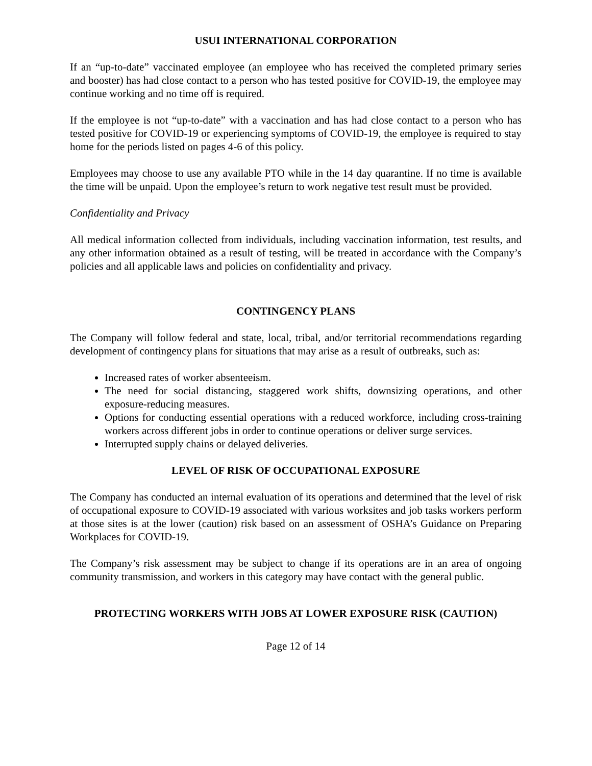USUI INTERNATIONAL CORPORATION
If an “up-to-date” vaccinated employee (an employee who has received the completed primary series and booster) has had close contact to a person who has tested positive for COVID-19, the employee may continue working and no time off is required.
If the employee is not “up-to-date” with a vaccination and has had close contact to a person who has tested positive for COVID-19 or experiencing symptoms of COVID-19, the employee is required to stay home for the periods listed on pages 4-6 of this policy.
Employees may choose to use any available PTO while in the 14 day quarantine. If no time is available the time will be unpaid. Upon the employee’s return to work negative test result must be provided.
Confidentiality and Privacy
All medical information collected from individuals, including vaccination information, test results, and any other information obtained as a result of testing, will be treated in accordance with the Company’s policies and all applicable laws and policies on confidentiality and privacy.
CONTINGENCY PLANS
The Company will follow federal and state, local, tribal, and/or territorial recommendations regarding development of contingency plans for situations that may arise as a result of outbreaks, such as:
Increased rates of worker absenteeism.
The need for social distancing, staggered work shifts, downsizing operations, and other exposure-reducing measures.
Options for conducting essential operations with a reduced workforce, including cross-training workers across different jobs in order to continue operations or deliver surge services.
Interrupted supply chains or delayed deliveries.
LEVEL OF RISK OF OCCUPATIONAL EXPOSURE
The Company has conducted an internal evaluation of its operations and determined that the level of risk of occupational exposure to COVID-19 associated with various worksites and job tasks workers perform at those sites is at the lower (caution) risk based on an assessment of OSHA’s Guidance on Preparing Workplaces for COVID-19.
The Company’s risk assessment may be subject to change if its operations are in an area of ongoing community transmission, and workers in this category may have contact with the general public.
PROTECTING WORKERS WITH JOBS AT LOWER EXPOSURE RISK (CAUTION)
Page 12 of 14